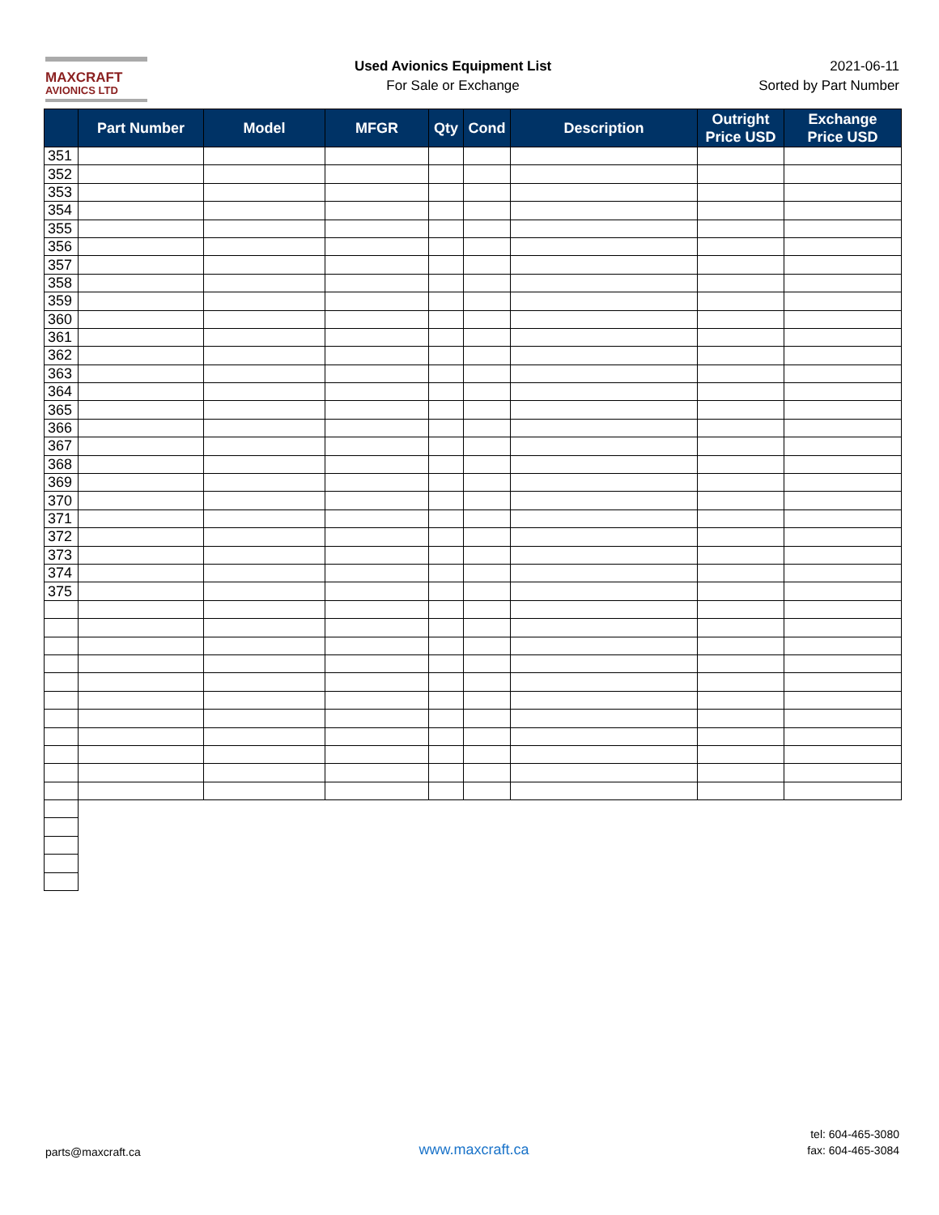MAXCRAFT
AVIONICS LTD
Used Avionics Equipment List
For Sale or Exchange
2021-06-11
Sorted by Part Number
| | Part Number | Model | MFGR | Qty | Cond | Description | Outright Price USD | Exchange Price USD |
| --- | --- | --- | --- | --- | --- | --- | --- | --- |
| 351 | | | | | | | | |
| 352 | | | | | | | | |
| 353 | | | | | | | | |
| 354 | | | | | | | | |
| 355 | | | | | | | | |
| 356 | | | | | | | | |
| 357 | | | | | | | | |
| 358 | | | | | | | | |
| 359 | | | | | | | | |
| 360 | | | | | | | | |
| 361 | | | | | | | | |
| 362 | | | | | | | | |
| 363 | | | | | | | | |
| 364 | | | | | | | | |
| 365 | | | | | | | | |
| 366 | | | | | | | | |
| 367 | | | | | | | | |
| 368 | | | | | | | | |
| 369 | | | | | | | | |
| 370 | | | | | | | | |
| 371 | | | | | | | | |
| 372 | | | | | | | | |
| 373 | | | | | | | | |
| 374 | | | | | | | | |
| 375 | | | | | | | | |
parts@maxcraft.ca
www.maxcraft.ca
tel: 604-465-3080
fax: 604-465-3084